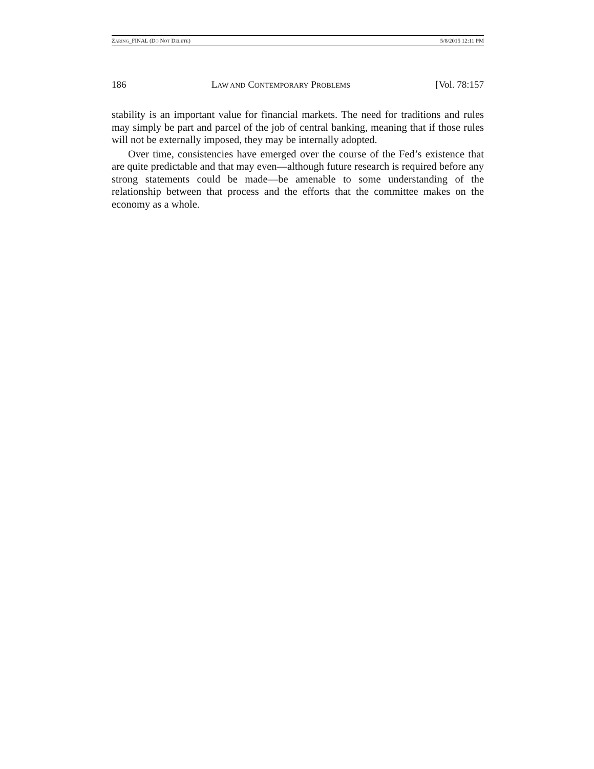ZARING_FINAL (DO NOT DELETE) 5/8/2015 12:11 PM
186 LAW AND CONTEMPORARY PROBLEMS [Vol. 78:157
stability is an important value for financial markets. The need for traditions and rules may simply be part and parcel of the job of central banking, meaning that if those rules will not be externally imposed, they may be internally adopted.
Over time, consistencies have emerged over the course of the Fed’s existence that are quite predictable and that may even—although future research is required before any strong statements could be made—be amenable to some understanding of the relationship between that process and the efforts that the committee makes on the economy as a whole.